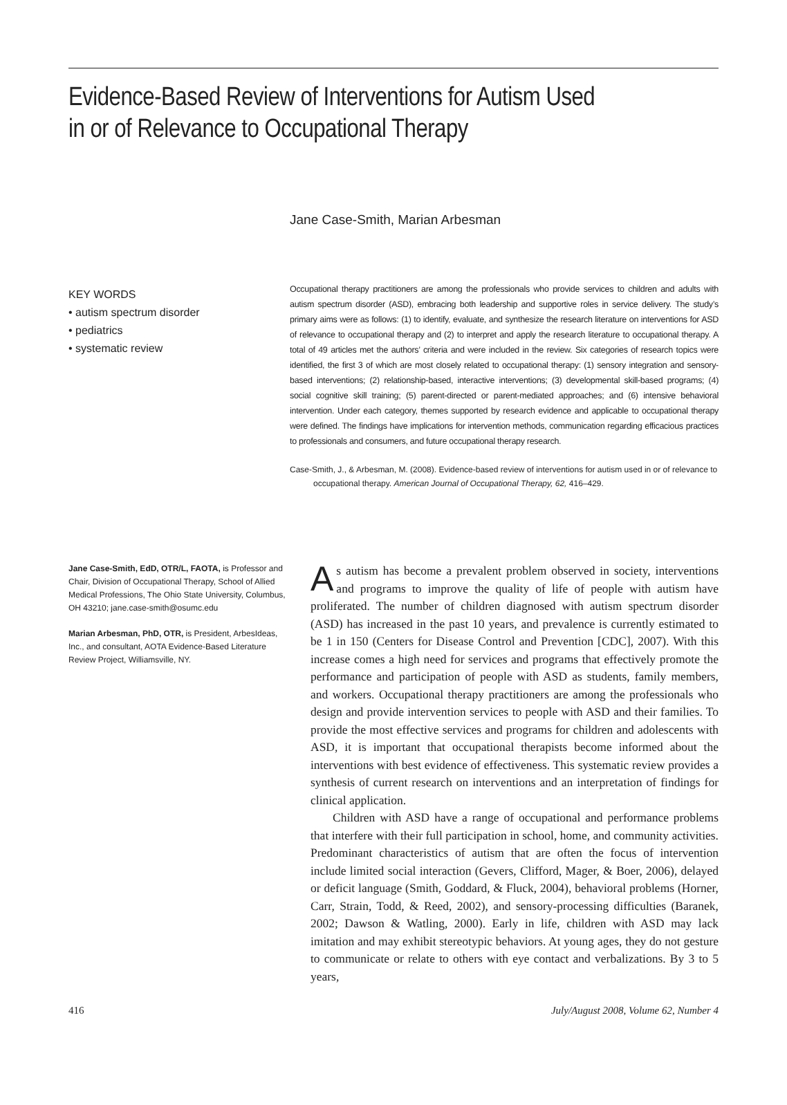Evidence-Based Review of Interventions for Autism Used
in or of Relevance to Occupational Therapy
Jane Case-Smith, Marian Arbesman
KEY WORDS
• autism spectrum disorder
• pediatrics
• systematic review
Occupational therapy practitioners are among the professionals who provide services to children and adults with autism spectrum disorder (ASD), embracing both leadership and supportive roles in service delivery. The study’s primary aims were as follows: (1) to identify, evaluate, and synthesize the research literature on interventions for ASD of relevance to occupational therapy and (2) to interpret and apply the research literature to occupational therapy. A total of 49 articles met the authors’ criteria and were included in the review. Six categories of research topics were identified, the first 3 of which are most closely related to occupational therapy: (1) sensory integration and sensory-based interventions; (2) relationship-based, interactive interventions; (3) developmental skill-based programs; (4) social cognitive skill training; (5) parent-directed or parent-mediated approaches; and (6) intensive behavioral intervention. Under each category, themes supported by research evidence and applicable to occupational therapy were defined. The findings have implications for intervention methods, communication regarding efficacious practices to professionals and consumers, and future occupational therapy research.
Case-Smith, J., & Arbesman, M. (2008). Evidence-based review of interventions for autism used in or of relevance to occupational therapy. American Journal of Occupational Therapy, 62, 416–429.
Jane Case-Smith, EdD, OTR/L, FAOTA, is Professor and Chair, Division of Occupational Therapy, School of Allied Medical Professions, The Ohio State University, Columbus, OH 43210; jane.case-smith@osumc.edu
Marian Arbesman, PhD, OTR, is President, ArbesIdeas, Inc., and consultant, AOTA Evidence-Based Literature Review Project, Williamsville, NY.
As autism has become a prevalent problem observed in society, interventions and programs to improve the quality of life of people with autism have proliferated. The number of children diagnosed with autism spectrum disorder (ASD) has increased in the past 10 years, and prevalence is currently estimated to be 1 in 150 (Centers for Disease Control and Prevention [CDC], 2007). With this increase comes a high need for services and programs that effectively promote the performance and participation of people with ASD as students, family members, and workers. Occupational therapy practitioners are among the professionals who design and provide intervention services to people with ASD and their families. To provide the most effective services and programs for children and adolescents with ASD, it is important that occupational therapists become informed about the interventions with best evidence of effectiveness. This systematic review provides a synthesis of current research on interventions and an interpretation of findings for clinical application.
Children with ASD have a range of occupational and performance problems that interfere with their full participation in school, home, and community activities. Predominant characteristics of autism that are often the focus of intervention include limited social interaction (Gevers, Clifford, Mager, & Boer, 2006), delayed or deficit language (Smith, Goddard, & Fluck, 2004), behavioral problems (Horner, Carr, Strain, Todd, & Reed, 2002), and sensory-processing difficulties (Baranek, 2002; Dawson & Watling, 2000). Early in life, children with ASD may lack imitation and may exhibit stereotypic behaviors. At young ages, they do not gesture to communicate or relate to others with eye contact and verbalizations. By 3 to 5 years,
416 July/August 2008, Volume 62, Number 4